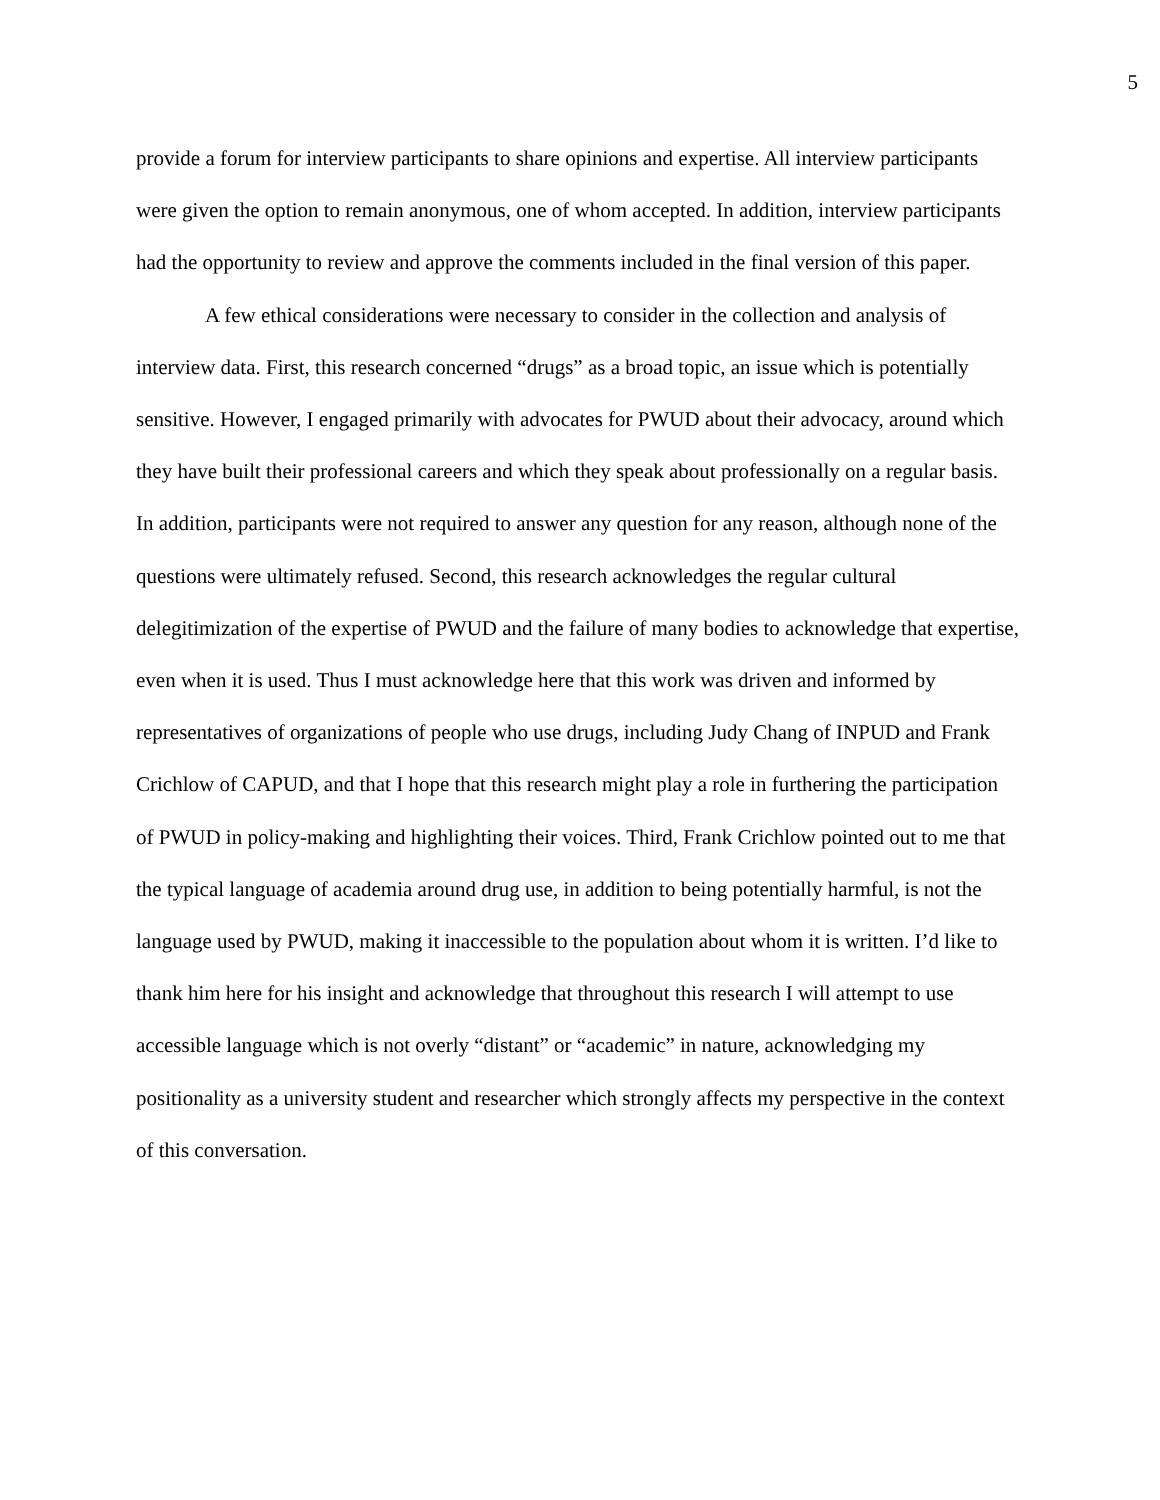5
provide a forum for interview participants to share opinions and expertise. All interview participants were given the option to remain anonymous, one of whom accepted. In addition, interview participants had the opportunity to review and approve the comments included in the final version of this paper.
A few ethical considerations were necessary to consider in the collection and analysis of interview data. First, this research concerned “drugs” as a broad topic, an issue which is potentially sensitive. However, I engaged primarily with advocates for PWUD about their advocacy, around which they have built their professional careers and which they speak about professionally on a regular basis. In addition, participants were not required to answer any question for any reason, although none of the questions were ultimately refused. Second, this research acknowledges the regular cultural delegitimization of the expertise of PWUD and the failure of many bodies to acknowledge that expertise, even when it is used. Thus I must acknowledge here that this work was driven and informed by representatives of organizations of people who use drugs, including Judy Chang of INPUD and Frank Crichlow of CAPUD, and that I hope that this research might play a role in furthering the participation of PWUD in policy-making and highlighting their voices. Third, Frank Crichlow pointed out to me that the typical language of academia around drug use, in addition to being potentially harmful, is not the language used by PWUD, making it inaccessible to the population about whom it is written. I’d like to thank him here for his insight and acknowledge that throughout this research I will attempt to use accessible language which is not overly “distant” or “academic” in nature, acknowledging my positionality as a university student and researcher which strongly affects my perspective in the context of this conversation.